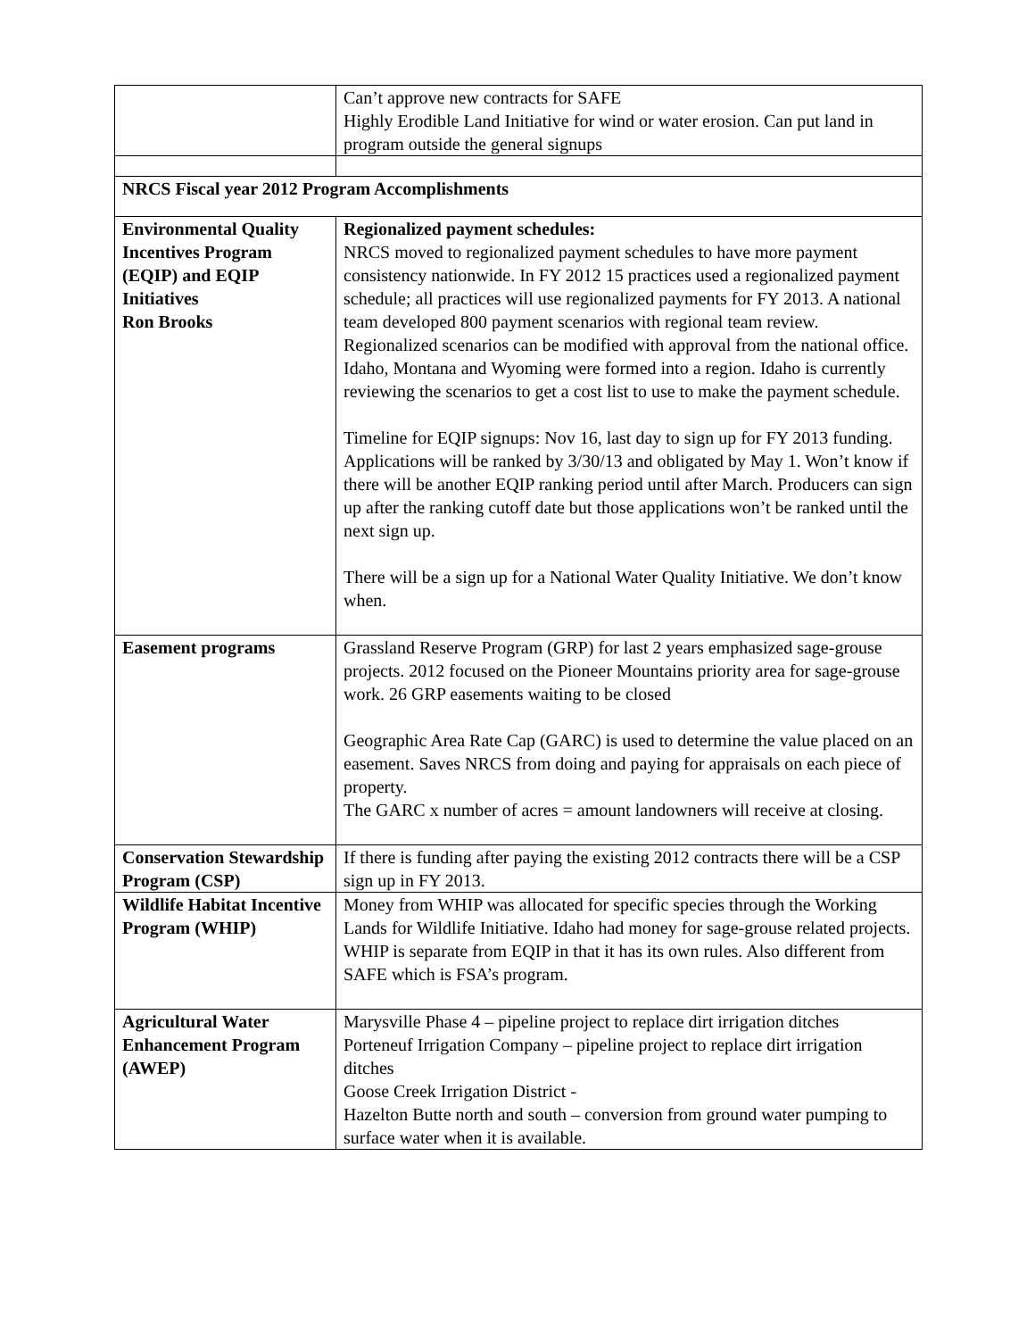| | Can’t approve new contracts for SAFE Highly Erodible Land Initiative for wind or water erosion. Can put land in program outside the general signups |
| NRCS Fiscal year 2012 Program Accomplishments | |
| Environmental Quality Incentives Program (EQIP) and EQIP Initiatives Ron Brooks | Regionalized payment schedules: NRCS moved to regionalized payment schedules to have more payment consistency nationwide. In FY 2012 15 practices used a regionalized payment schedule; all practices will use regionalized payments for FY 2013. A national team developed 800 payment scenarios with regional team review. Regionalized scenarios can be modified with approval from the national office. Idaho, Montana and Wyoming were formed into a region. Idaho is currently reviewing the scenarios to get a cost list to use to make the payment schedule. Timeline for EQIP signups: Nov 16, last day to sign up for FY 2013 funding. Applications will be ranked by 3/30/13 and obligated by May 1. Won’t know if there will be another EQIP ranking period until after March. Producers can sign up after the ranking cutoff date but those applications won’t be ranked until the next sign up. There will be a sign up for a National Water Quality Initiative. We don’t know when. |
| Easement programs | Grassland Reserve Program (GRP) for last 2 years emphasized sage-grouse projects. 2012 focused on the Pioneer Mountains priority area for sage-grouse work. 26 GRP easements waiting to be closed Geographic Area Rate Cap (GARC) is used to determine the value placed on an easement. Saves NRCS from doing and paying for appraisals on each piece of property. The GARC x number of acres = amount landowners will receive at closing. |
| Conservation Stewardship Program (CSP) | If there is funding after paying the existing 2012 contracts there will be a CSP sign up in FY 2013. |
| Wildlife Habitat Incentive Program (WHIP) | Money from WHIP was allocated for specific species through the Working Lands for Wildlife Initiative. Idaho had money for sage-grouse related projects. WHIP is separate from EQIP in that it has its own rules. Also different from SAFE which is FSA’s program. |
| Agricultural Water Enhancement Program (AWEP) | Marysville Phase 4 – pipeline project to replace dirt irrigation ditches Porteneuf Irrigation Company – pipeline project to replace dirt irrigation ditches Goose Creek Irrigation District - Hazelton Butte north and south – conversion from ground water pumping to surface water when it is available. |